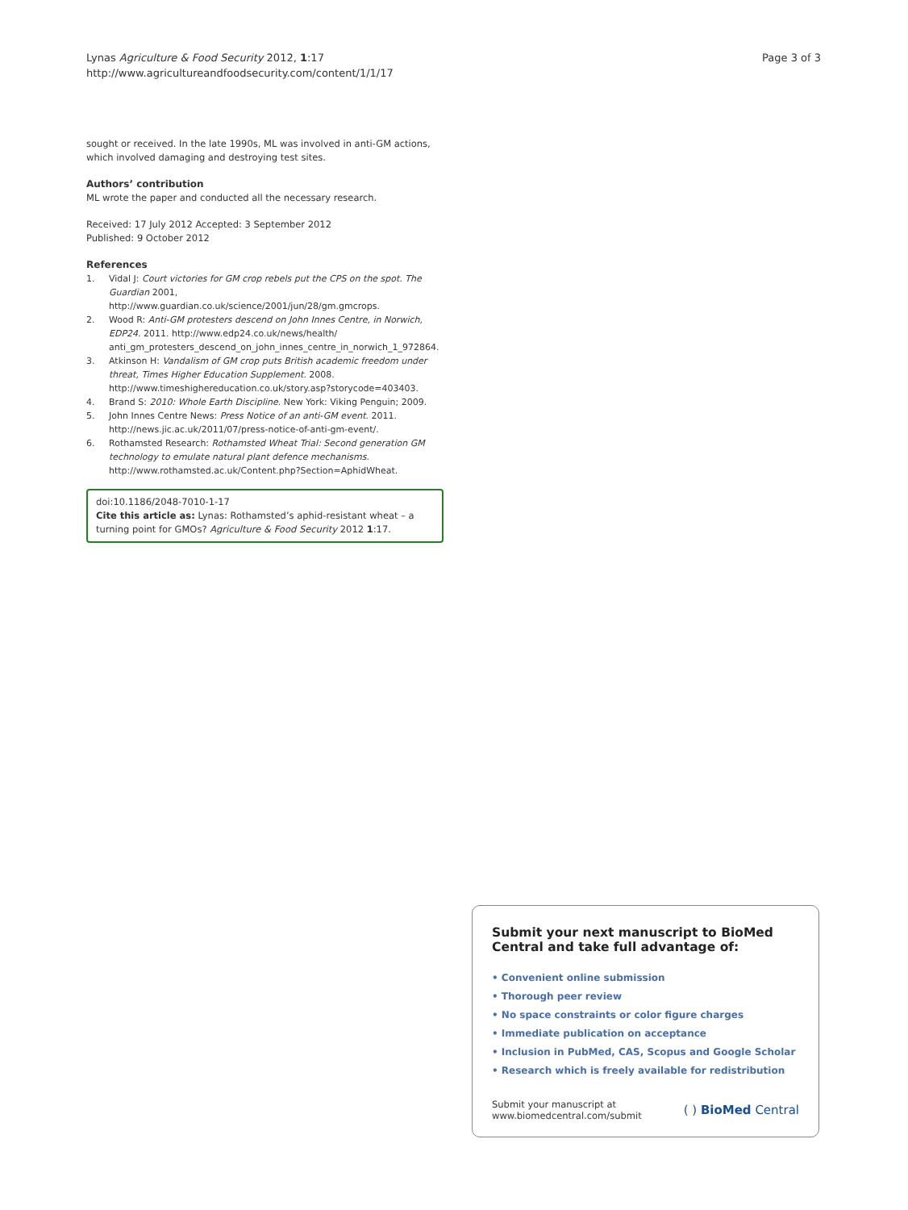Lynas Agriculture & Food Security 2012, 1:17
http://www.agricultureandfoodsecurity.com/content/1/1/17
Page 3 of 3
sought or received. In the late 1990s, ML was involved in anti-GM actions, which involved damaging and destroying test sites.
Authors’ contribution
ML wrote the paper and conducted all the necessary research.
Received: 17 July 2012 Accepted: 3 September 2012
Published: 9 October 2012
References
1. Vidal J: Court victories for GM crop rebels put the CPS on the spot. The Guardian 2001, http://www.guardian.co.uk/science/2001/jun/28/gm.gmcrops.
2. Wood R: Anti-GM protesters descend on John Innes Centre, in Norwich, EDP24. 2011. http://www.edp24.co.uk/news/health/ anti_gm_protesters_descend_on_john_innes_centre_in_norwich_1_972864.
3. Atkinson H: Vandalism of GM crop puts British academic freedom under threat, Times Higher Education Supplement. 2008. http://www.timeshighereducation.co.uk/story.asp?storycode=403403.
4. Brand S: 2010: Whole Earth Discipline. New York: Viking Penguin; 2009.
5. John Innes Centre News: Press Notice of an anti-GM event. 2011. http://news.jic.ac.uk/2011/07/press-notice-of-anti-gm-event/.
6. Rothamsted Research: Rothamsted Wheat Trial: Second generation GM technology to emulate natural plant defence mechanisms. http://www.rothamsted.ac.uk/Content.php?Section=AphidWheat.
doi:10.1186/2048-7010-1-17
Cite this article as: Lynas: Rothamsted’s aphid-resistant wheat – a turning point for GMOs? Agriculture & Food Security 2012 1:17.
Submit your next manuscript to BioMed Central and take full advantage of:
• Convenient online submission
• Thorough peer review
• No space constraints or color figure charges
• Immediate publication on acceptance
• Inclusion in PubMed, CAS, Scopus and Google Scholar
• Research which is freely available for redistribution
Submit your manuscript at
www.biomedcentral.com/submit
( ) BioMed Central